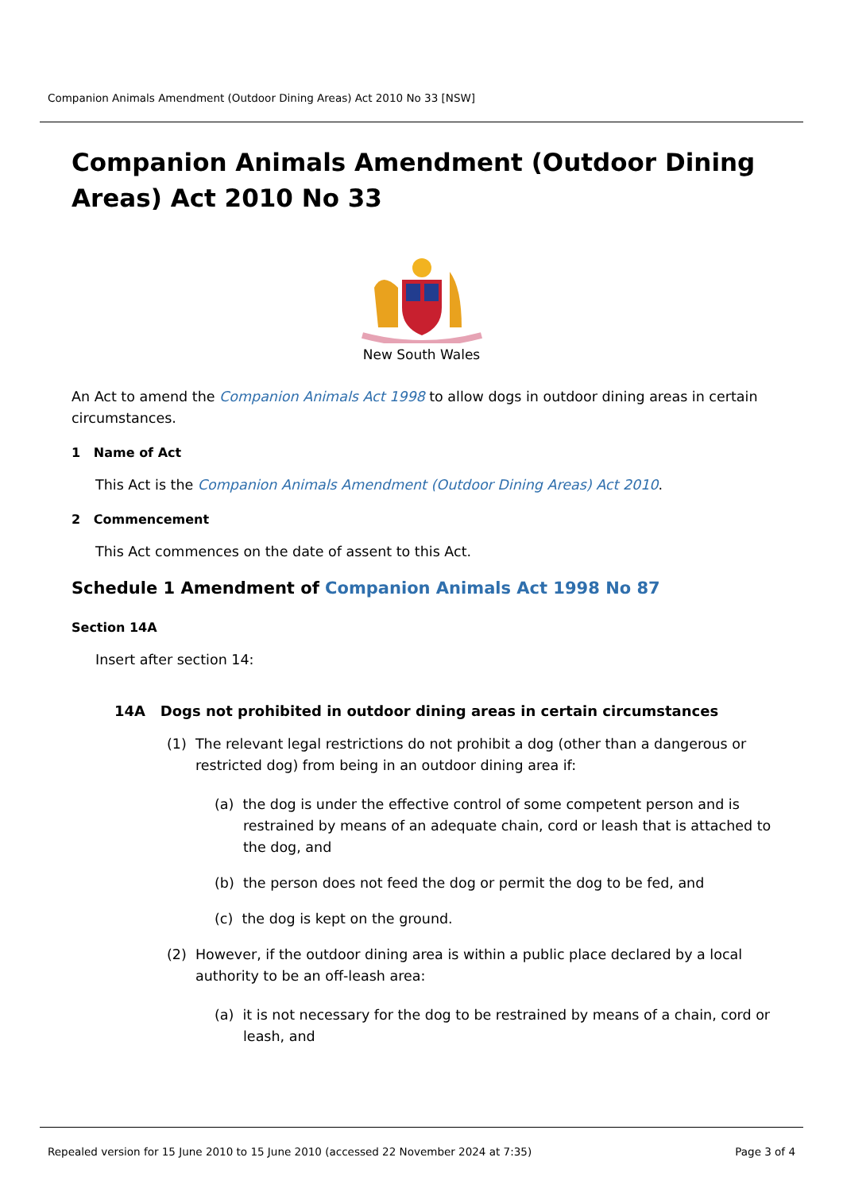Companion Animals Amendment (Outdoor Dining Areas) Act 2010 No 33 [NSW]
Companion Animals Amendment (Outdoor Dining Areas) Act 2010 No 33
New South Wales
An Act to amend the Companion Animals Act 1998 to allow dogs in outdoor dining areas in certain circumstances.
1 Name of Act
This Act is the Companion Animals Amendment (Outdoor Dining Areas) Act 2010.
2 Commencement
This Act commences on the date of assent to this Act.
Schedule 1 Amendment of Companion Animals Act 1998 No 87
Section 14A
Insert after section 14:
14A Dogs not prohibited in outdoor dining areas in certain circumstances
(1) The relevant legal restrictions do not prohibit a dog (other than a dangerous or restricted dog) from being in an outdoor dining area if:
(a) the dog is under the effective control of some competent person and is restrained by means of an adequate chain, cord or leash that is attached to the dog, and
(b) the person does not feed the dog or permit the dog to be fed, and
(c) the dog is kept on the ground.
(2) However, if the outdoor dining area is within a public place declared by a local authority to be an off-leash area:
(a) it is not necessary for the dog to be restrained by means of a chain, cord or leash, and
Repealed version for 15 June 2010 to 15 June 2010 (accessed 22 November 2024 at 7:35) Page 3 of 4